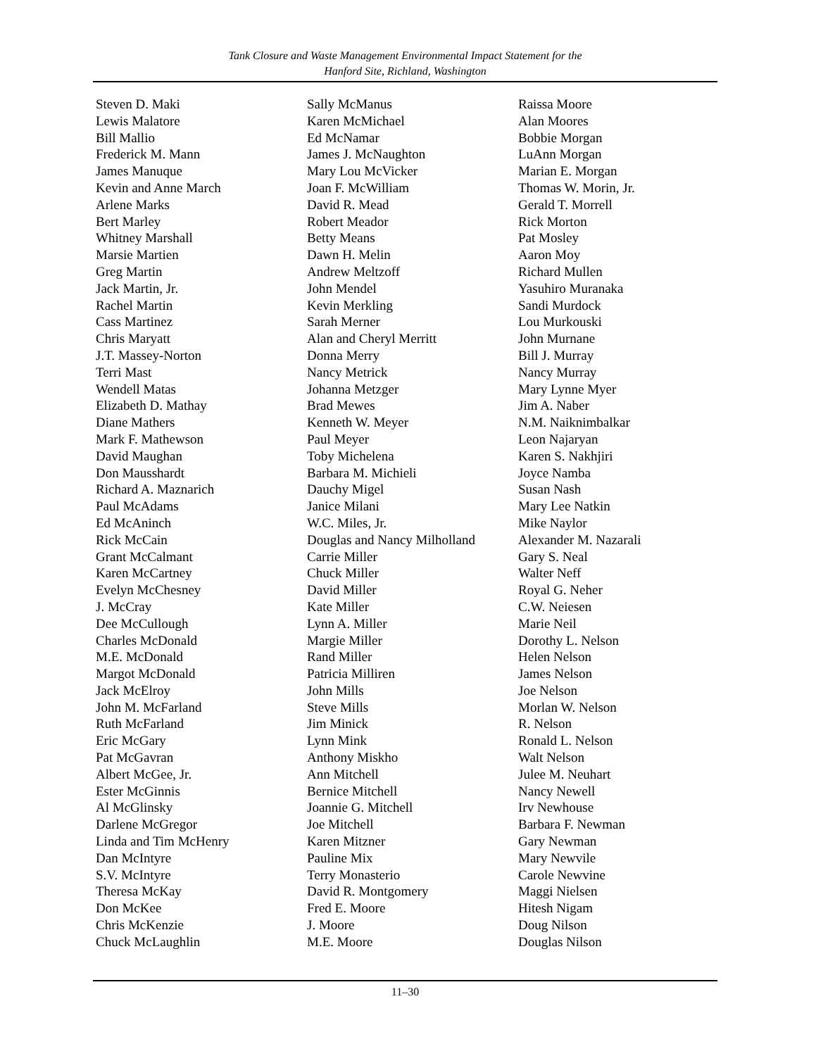Tank Closure and Waste Management Environmental Impact Statement for the
Hanford Site, Richland, Washington
Steven D. Maki
Lewis Malatore
Bill Mallio
Frederick M. Mann
James Manuque
Kevin and Anne March
Arlene Marks
Bert Marley
Whitney Marshall
Marsie Martien
Greg Martin
Jack Martin, Jr.
Rachel Martin
Cass Martinez
Chris Maryatt
J.T. Massey-Norton
Terri Mast
Wendell Matas
Elizabeth D. Mathay
Diane Mathers
Mark F. Mathewson
David Maughan
Don Mausshardt
Richard A. Maznarich
Paul McAdams
Ed McAninch
Rick McCain
Grant McCalmant
Karen McCartney
Evelyn McChesney
J. McCray
Dee McCullough
Charles McDonald
M.E. McDonald
Margot McDonald
Jack McElroy
John M. McFarland
Ruth McFarland
Eric McGary
Pat McGavran
Albert McGee, Jr.
Ester McGinnis
Al McGlinsky
Darlene McGregor
Linda and Tim McHenry
Dan McIntyre
S.V. McIntyre
Theresa McKay
Don McKee
Chris McKenzie
Chuck McLaughlin
Sally McManus
Karen McMichael
Ed McNamar
James J. McNaughton
Mary Lou McVicker
Joan F. McWilliam
David R. Mead
Robert Meador
Betty Means
Dawn H. Melin
Andrew Meltzoff
John Mendel
Kevin Merkling
Sarah Merner
Alan and Cheryl Merritt
Donna Merry
Nancy Metrick
Johanna Metzger
Brad Mewes
Kenneth W. Meyer
Paul Meyer
Toby Michelena
Barbara M. Michieli
Dauchy Migel
Janice Milani
W.C. Miles, Jr.
Douglas and Nancy Milholland
Carrie Miller
Chuck Miller
David Miller
Kate Miller
Lynn A. Miller
Margie Miller
Rand Miller
Patricia Milliren
John Mills
Steve Mills
Jim Minick
Lynn Mink
Anthony Miskho
Ann Mitchell
Bernice Mitchell
Joannie G. Mitchell
Joe Mitchell
Karen Mitzner
Pauline Mix
Terry Monasterio
David R. Montgomery
Fred E. Moore
J. Moore
M.E. Moore
Raissa Moore
Alan Moores
Bobbie Morgan
LuAnn Morgan
Marian E. Morgan
Thomas W. Morin, Jr.
Gerald T. Morrell
Rick Morton
Pat Mosley
Aaron Moy
Richard Mullen
Yasuhiro Muranaka
Sandi Murdock
Lou Murkouski
John Murnane
Bill J. Murray
Nancy Murray
Mary Lynne Myer
Jim A. Naber
N.M. Naiknimbalkar
Leon Najaryan
Karen S. Nakhjiri
Joyce Namba
Susan Nash
Mary Lee Natkin
Mike Naylor
Alexander M. Nazarali
Gary S. Neal
Walter Neff
Royal G. Neher
C.W. Neiesen
Marie Neil
Dorothy L. Nelson
Helen Nelson
James Nelson
Joe Nelson
Morlan W. Nelson
R. Nelson
Ronald L. Nelson
Walt Nelson
Julee M. Neuhart
Nancy Newell
Irv Newhouse
Barbara F. Newman
Gary Newman
Mary Newvile
Carole Newvine
Maggi Nielsen
Hitesh Nigam
Doug Nilson
Douglas Nilson
11–30